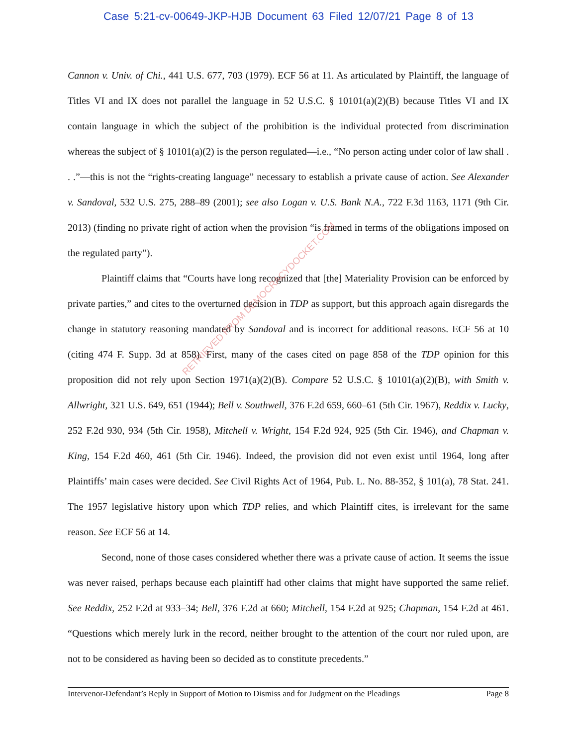Case 5:21-cv-00649-JKP-HJB Document 63 Filed 12/07/21 Page 8 of 13
Cannon v. Univ. of Chi., 441 U.S. 677, 703 (1979). ECF 56 at 11. As articulated by Plaintiff, the language of Titles VI and IX does not parallel the language in 52 U.S.C. § 10101(a)(2)(B) because Titles VI and IX contain language in which the subject of the prohibition is the individual protected from discrimination whereas the subject of § 10101(a)(2) is the person regulated—i.e., “No person acting under color of law shall . . .”—this is not the “rights-creating language” necessary to establish a private cause of action. See Alexander v. Sandoval, 532 U.S. 275, 288–89 (2001); see also Logan v. U.S. Bank N.A., 722 F.3d 1163, 1171 (9th Cir. 2013) (finding no private right of action when the provision “is framed in terms of the obligations imposed on the regulated party”).
Plaintiff claims that “Courts have long recognized that [the] Materiality Provision can be enforced by private parties,” and cites to the overturned decision in TDP as support, but this approach again disregards the change in statutory reasoning mandated by Sandoval and is incorrect for additional reasons. ECF 56 at 10 (citing 474 F. Supp. 3d at 858). First, many of the cases cited on page 858 of the TDP opinion for this proposition did not rely upon Section 1971(a)(2)(B). Compare 52 U.S.C. § 10101(a)(2)(B), with Smith v. Allwright, 321 U.S. 649, 651 (1944); Bell v. Southwell, 376 F.2d 659, 660–61 (5th Cir. 1967), Reddix v. Lucky, 252 F.2d 930, 934 (5th Cir. 1958), Mitchell v. Wright, 154 F.2d 924, 925 (5th Cir. 1946), and Chapman v. King, 154 F.2d 460, 461 (5th Cir. 1946). Indeed, the provision did not even exist until 1964, long after Plaintiffs’ main cases were decided. See Civil Rights Act of 1964, Pub. L. No. 88-352, § 101(a), 78 Stat. 241. The 1957 legislative history upon which TDP relies, and which Plaintiff cites, is irrelevant for the same reason. See ECF 56 at 14.
Second, none of those cases considered whether there was a private cause of action. It seems the issue was never raised, perhaps because each plaintiff had other claims that might have supported the same relief. See Reddix, 252 F.2d at 933–34; Bell, 376 F.2d at 660; Mitchell, 154 F.2d at 925; Chapman, 154 F.2d at 461. “Questions which merely lurk in the record, neither brought to the attention of the court nor ruled upon, are not to be considered as having been so decided as to constitute precedents.”
RETRIEVED FROM DEMOCRACYDOCKET.COM
Intervenor-Defendant’s Reply in Support of Motion to Dismiss and for Judgment on the Pleadings Page 8